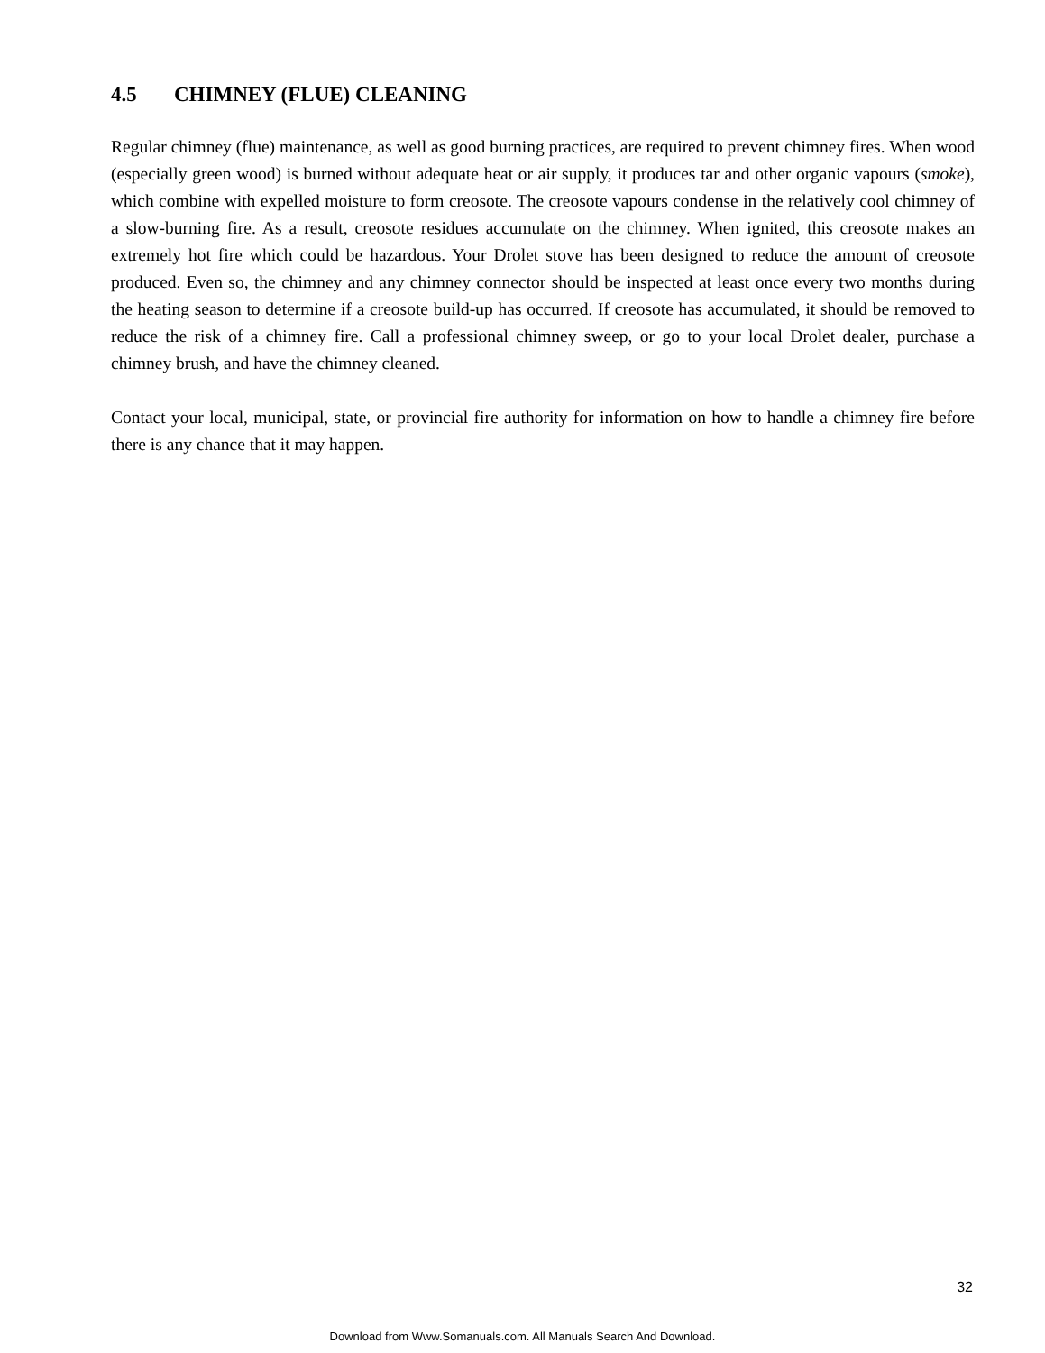4.5 CHIMNEY (FLUE) CLEANING
Regular chimney (flue) maintenance, as well as good burning practices, are required to prevent chimney fires. When wood (especially green wood) is burned without adequate heat or air supply, it produces tar and other organic vapours (smoke), which combine with expelled moisture to form creosote. The creosote vapours condense in the relatively cool chimney of a slow-burning fire. As a result, creosote residues accumulate on the chimney. When ignited, this creosote makes an extremely hot fire which could be hazardous. Your Drolet stove has been designed to reduce the amount of creosote produced. Even so, the chimney and any chimney connector should be inspected at least once every two months during the heating season to determine if a creosote build-up has occurred. If creosote has accumulated, it should be removed to reduce the risk of a chimney fire. Call a professional chimney sweep, or go to your local Drolet dealer, purchase a chimney brush, and have the chimney cleaned.
Contact your local, municipal, state, or provincial fire authority for information on how to handle a chimney fire before there is any chance that it may happen.
32
Download from Www.Somanuals.com. All Manuals Search And Download.